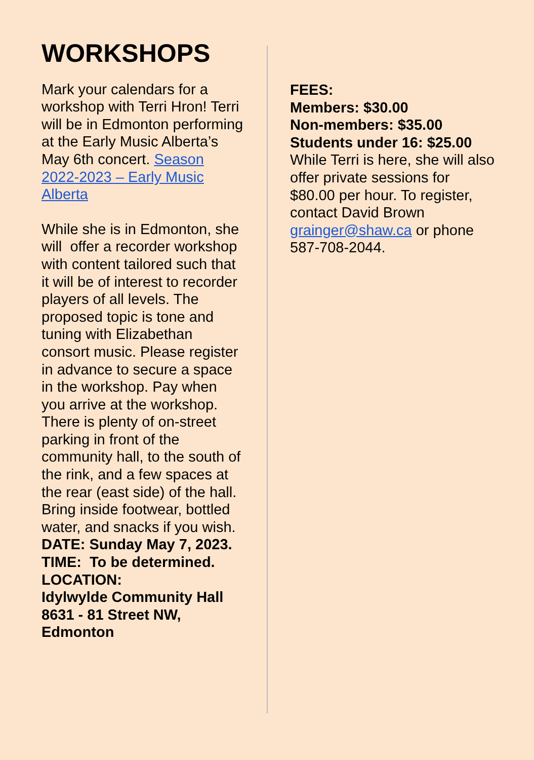WORKSHOPS
Mark your calendars for a workshop with Terri Hron! Terri will be in Edmonton performing at the Early Music Alberta’s May 6th concert. Season 2022-2023 – Early Music Alberta
While she is in Edmonton, she will offer a recorder workshop with content tailored such that it will be of interest to recorder players of all levels. The proposed topic is tone and tuning with Elizabethan consort music. Please register in advance to secure a space in the workshop. Pay when you arrive at the workshop. There is plenty of on-street parking in front of the community hall, to the south of the rink, and a few spaces at the rear (east side) of the hall. Bring inside footwear, bottled water, and snacks if you wish.
DATE: Sunday May 7, 2023.
TIME: To be determined.
LOCATION:
Idylwylde Community Hall
8631 - 81 Street NW,
Edmonton
FEES:
Members: $30.00
Non-members: $35.00
Students under 16: $25.00
While Terri is here, she will also offer private sessions for $80.00 per hour. To register, contact David Brown grainger@shaw.ca or phone 587-708-2044.